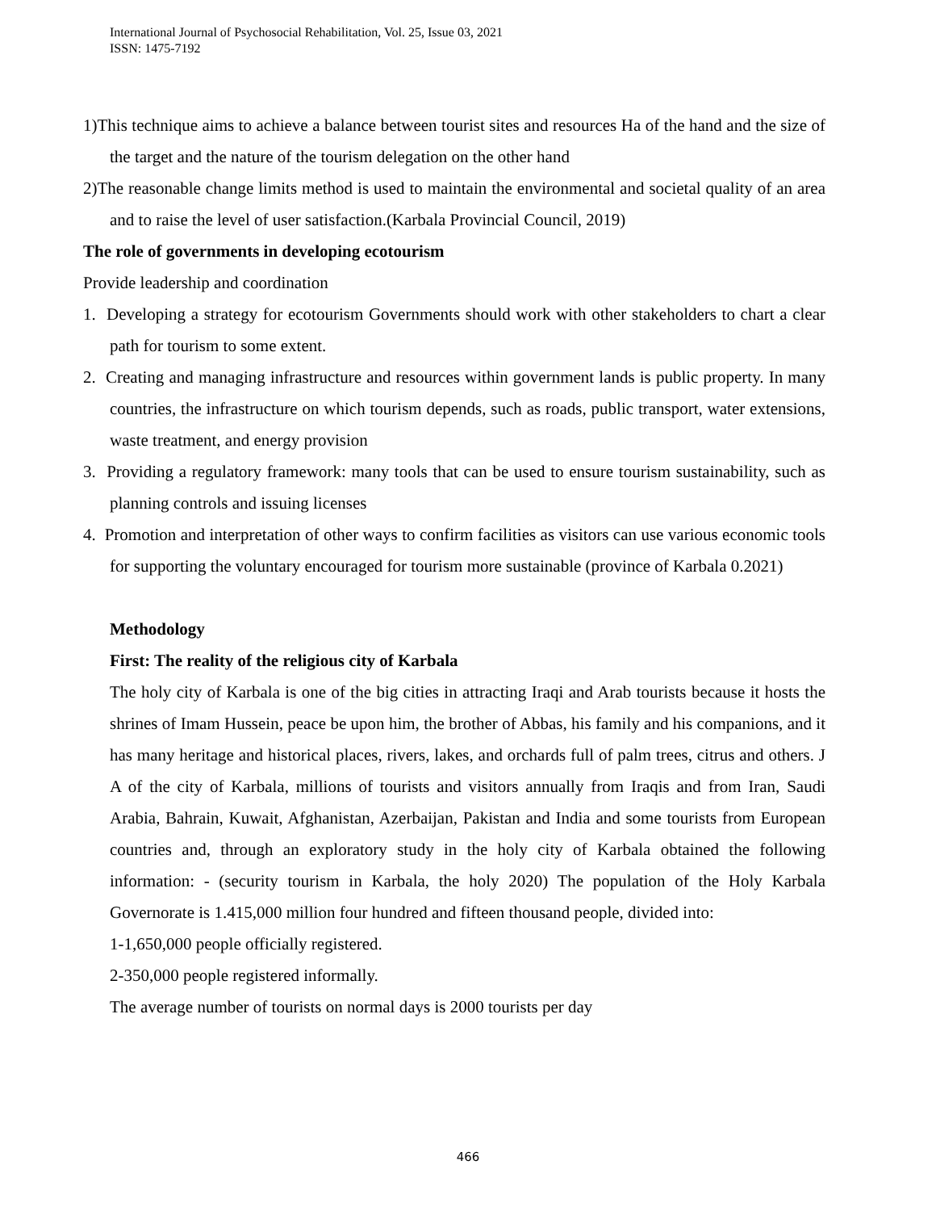International Journal of Psychosocial Rehabilitation, Vol. 25, Issue 03, 2021
ISSN: 1475-7192
1)This technique aims to achieve a balance between tourist sites and resources Ha of the hand and the size of the target and the nature of the tourism delegation on the other hand
2)The reasonable change limits method is used to maintain the environmental and societal quality of an area and to raise the level of user satisfaction.(Karbala Provincial Council, 2019)
The role of governments in developing ecotourism
Provide leadership and coordination
1. Developing a strategy for ecotourism Governments should work with other stakeholders to chart a clear path for tourism to some extent.
2. Creating and managing infrastructure and resources within government lands is public property. In many countries, the infrastructure on which tourism depends, such as roads, public transport, water extensions, waste treatment, and energy provision
3. Providing a regulatory framework: many tools that can be used to ensure tourism sustainability, such as planning controls and issuing licenses
4. Promotion and interpretation of other ways to confirm facilities as visitors can use various economic tools for supporting the voluntary encouraged for tourism more sustainable (province of Karbala 0.2021)
Methodology
First: The reality of the religious city of Karbala
The holy city of Karbala is one of the big cities in attracting Iraqi and Arab tourists because it hosts the shrines of Imam Hussein, peace be upon him, the brother of Abbas, his family and his companions, and it has many heritage and historical places, rivers, lakes, and orchards full of palm trees, citrus and others. J A of the city of Karbala, millions of tourists and visitors annually from Iraqis and from Iran, Saudi Arabia, Bahrain, Kuwait, Afghanistan, Azerbaijan, Pakistan and India and some tourists from European countries and, through an exploratory study in the holy city of Karbala obtained the following information: - (security tourism in Karbala, the holy 2020) The population of the Holy Karbala Governorate is 1.415,000 million four hundred and fifteen thousand people, divided into:
1-1,650,000 people officially registered.
2-350,000 people registered informally.
The average number of tourists on normal days is 2000 tourists per day
466